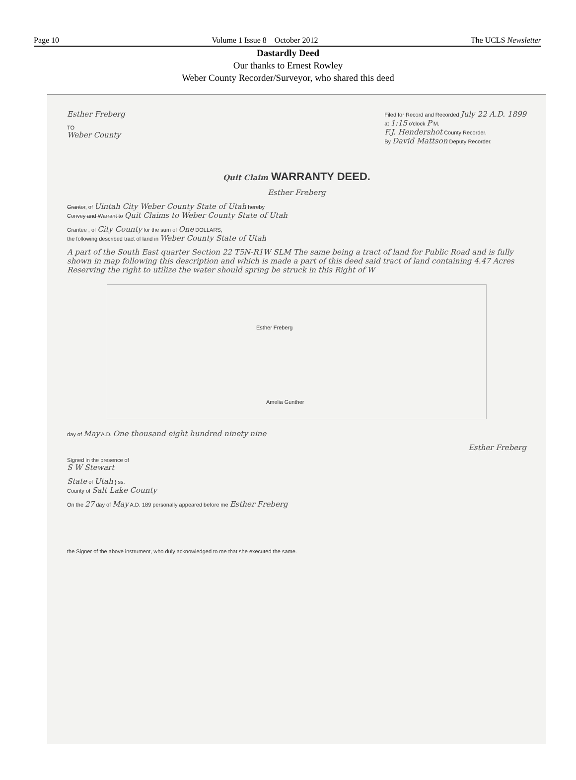Page 10 Volume 1 Issue 8 October 2012 The UCLS Newsletter
Dastardly Deed
Our thanks to Ernest Rowley
Weber County Recorder/Surveyor, who shared this deed
Esther Freberg
TO
Weber County
Filed for Record and Recorded July 22 A.D. 1899
at 1:15 o'clock P M.
F.J. Hendershot County Recorder.
By David Mattson Deputy Recorder.
Quit Claim WARRANTY DEED.
Esther Freberg
Grantor, of Uintah City Weber County State of Utah hereby
Convey and Warrant to Quit Claims to Weber County State of Utah
Grantee , of City County for the sum of One DOLLARS,
the following described tract of land in Weber County State of Utah
A part of the South East quarter Section 22 T5N-R1W SLM The same being a tract of land for Public Road and is fully shown in map following this description and which is made a part of this deed said tract of land containing 4.47 Acres Reserving the right to utilize the water should spring be struck in this Right of W
Esther Freberg
Amelia Gunther
day of May A.D. One thousand eight hundred ninety nine
Esther Freberg
Signed in the presence of
S W Stewart
State of Utah } ss.
County of Salt Lake County
On the 27 day of May A.D. 189 personally appeared before me Esther Freberg
the Signer of the above instrument, who duly acknowledged to me that she executed the same.